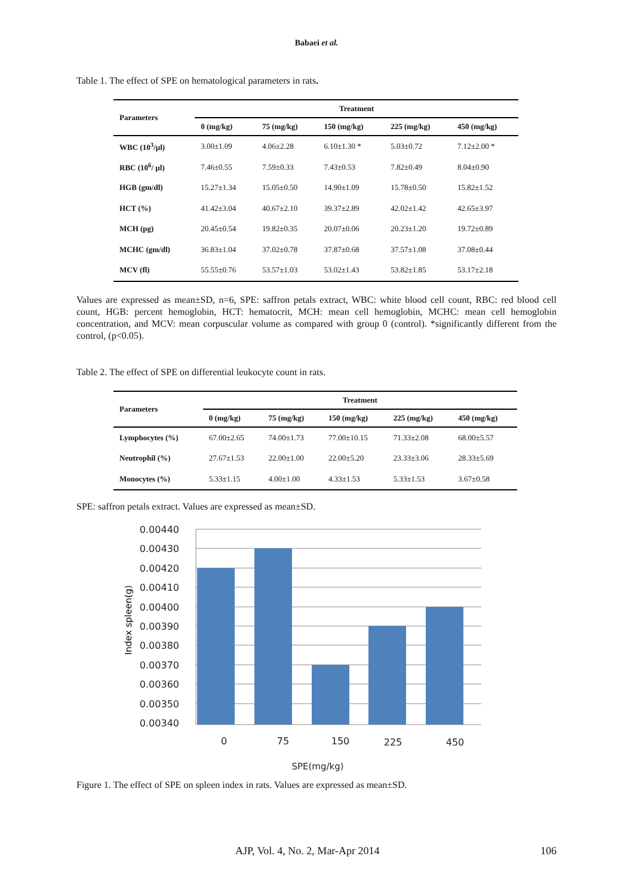Babaei et al.
Table 1. The effect of SPE on hematological parameters in rats.
| Parameters | Treatment | | | | |
| --- | --- | --- | --- | --- | --- |
| | 0 (mg/kg) | 75 (mg/kg) | 150 (mg/kg) | 225 (mg/kg) | 450 (mg/kg) |
| WBC (10<sup>3</sup>/µl) | 3.00±1.09 | 4.06±2.28 | 6.10±1.30 * | 5.03±0.72 | 7.12±2.00 * |
| RBC (10<sup>6</sup>/ µl) | 7.46±0.55 | 7.59±0.33 | 7.43±0.53 | 7.82±0.49 | 8.04±0.90 |
| HGB (gm/dl) | 15.27±1.34 | 15.05±0.50 | 14.90±1.09 | 15.78±0.50 | 15.82±1.52 |
| HCT (%) | 41.42±3.04 | 40.67±2.10 | 39.37±2.89 | 42.02±1.42 | 42.65±3.97 |
| MCH (pg) | 20.45±0.54 | 19.82±0.35 | 20.07±0.06 | 20.23±1.20 | 19.72±0.89 |
| MCHC (gm/dl) | 36.83±1.04 | 37.02±0.78 | 37.87±0.68 | 37.57±1.08 | 37.08±0.44 |
| MCV (fl) | 55.55±0.76 | 53.57±1.03 | 53.02±1.43 | 53.82±1.85 | 53.17±2.18 |
Values are expressed as mean±SD, n=6, SPE: saffron petals extract, WBC: white blood cell count, RBC: red blood cell count, HGB: percent hemoglobin, HCT: hematocrit, MCH: mean cell hemoglobin, MCHC: mean cell hemoglobin concentration, and MCV: mean corpuscular volume as compared with group 0 (control). *significantly different from the control, (p<0.05).
Table 2. The effect of SPE on differential leukocyte count in rats.
| Parameters | Treatment | | | | |
| --- | --- | --- | --- | --- | --- |
| | 0 (mg/kg) | 75 (mg/kg) | 150 (mg/kg) | 225 (mg/kg) | 450 (mg/kg) |
| Lymphocytes (%) | 67.00±2.65 | 74.00±1.73 | 77.00±10.15 | 71.33±2.08 | 68.00±5.57 |
| Neutrophil (%) | 27.67±1.53 | 22.00±1.00 | 22.00±5.20 | 23.33±3.06 | 28.33±5.69 |
| Monocytes (%) | 5.33±1.15 | 4.00±1.00 | 4.33±1.53 | 5.33±1.53 | 3.67±0.58 |
SPE: saffron petals extract. Values are expressed as mean±SD.
0.00440
0.00430
0.00420
0.00410
0.00400
0.00390
0.00380
0.00370
0.00360
0.00350
0.00340
0
75
150
225
450
SPE(mg/kg)
Index spleen(g)
Figure 1. The effect of SPE on spleen index in rats. Values are expressed as mean±SD.
AJP, Vol. 4, No. 2, Mar-Apr 2014 106